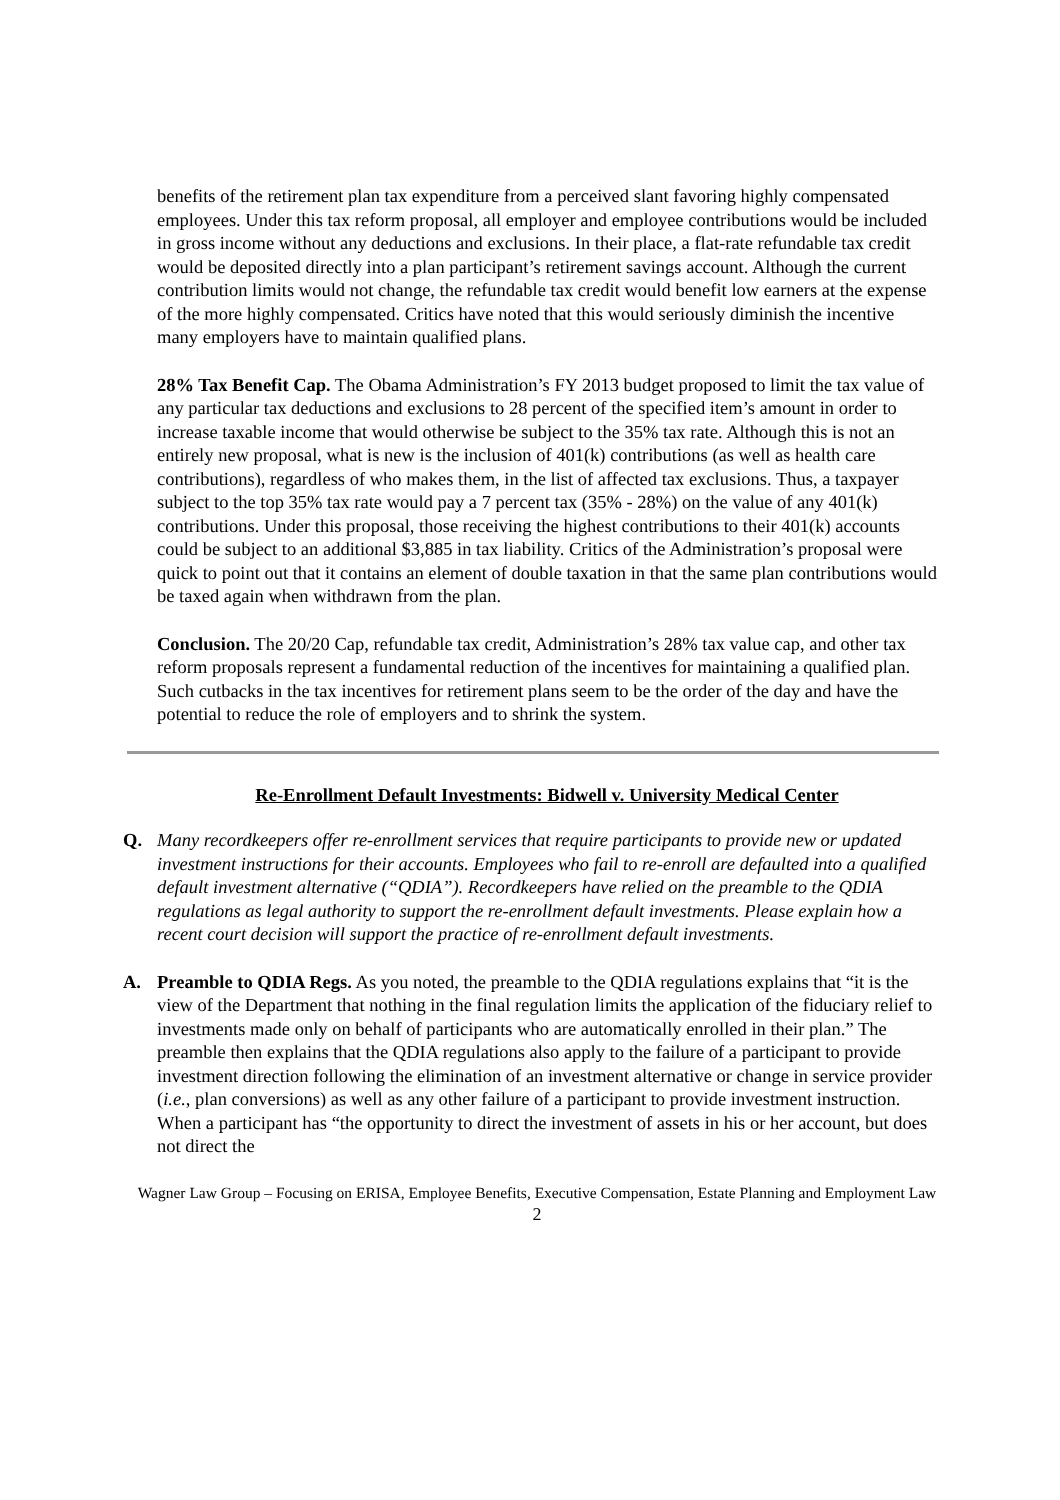benefits of the retirement plan tax expenditure from a perceived slant favoring highly compensated employees. Under this tax reform proposal, all employer and employee contributions would be included in gross income without any deductions and exclusions. In their place, a flat-rate refundable tax credit would be deposited directly into a plan participant’s retirement savings account. Although the current contribution limits would not change, the refundable tax credit would benefit low earners at the expense of the more highly compensated. Critics have noted that this would seriously diminish the incentive many employers have to maintain qualified plans.
28% Tax Benefit Cap. The Obama Administration’s FY 2013 budget proposed to limit the tax value of any particular tax deductions and exclusions to 28 percent of the specified item’s amount in order to increase taxable income that would otherwise be subject to the 35% tax rate. Although this is not an entirely new proposal, what is new is the inclusion of 401(k) contributions (as well as health care contributions), regardless of who makes them, in the list of affected tax exclusions. Thus, a taxpayer subject to the top 35% tax rate would pay a 7 percent tax (35% - 28%) on the value of any 401(k) contributions. Under this proposal, those receiving the highest contributions to their 401(k) accounts could be subject to an additional $3,885 in tax liability. Critics of the Administration’s proposal were quick to point out that it contains an element of double taxation in that the same plan contributions would be taxed again when withdrawn from the plan.
Conclusion. The 20/20 Cap, refundable tax credit, Administration’s 28% tax value cap, and other tax reform proposals represent a fundamental reduction of the incentives for maintaining a qualified plan. Such cutbacks in the tax incentives for retirement plans seem to be the order of the day and have the potential to reduce the role of employers and to shrink the system.
Re-Enrollment Default Investments: Bidwell v. University Medical Center
Q. Many recordkeepers offer re-enrollment services that require participants to provide new or updated investment instructions for their accounts. Employees who fail to re-enroll are defaulted into a qualified default investment alternative (“QDIA”). Recordkeepers have relied on the preamble to the QDIA regulations as legal authority to support the re-enrollment default investments. Please explain how a recent court decision will support the practice of re-enrollment default investments.
A. Preamble to QDIA Regs. As you noted, the preamble to the QDIA regulations explains that “it is the view of the Department that nothing in the final regulation limits the application of the fiduciary relief to investments made only on behalf of participants who are automatically enrolled in their plan.” The preamble then explains that the QDIA regulations also apply to the failure of a participant to provide investment direction following the elimination of an investment alternative or change in service provider (i.e., plan conversions) as well as any other failure of a participant to provide investment instruction. When a participant has “the opportunity to direct the investment of assets in his or her account, but does not direct the
Wagner Law Group – Focusing on ERISA, Employee Benefits, Executive Compensation, Estate Planning and Employment Law
2